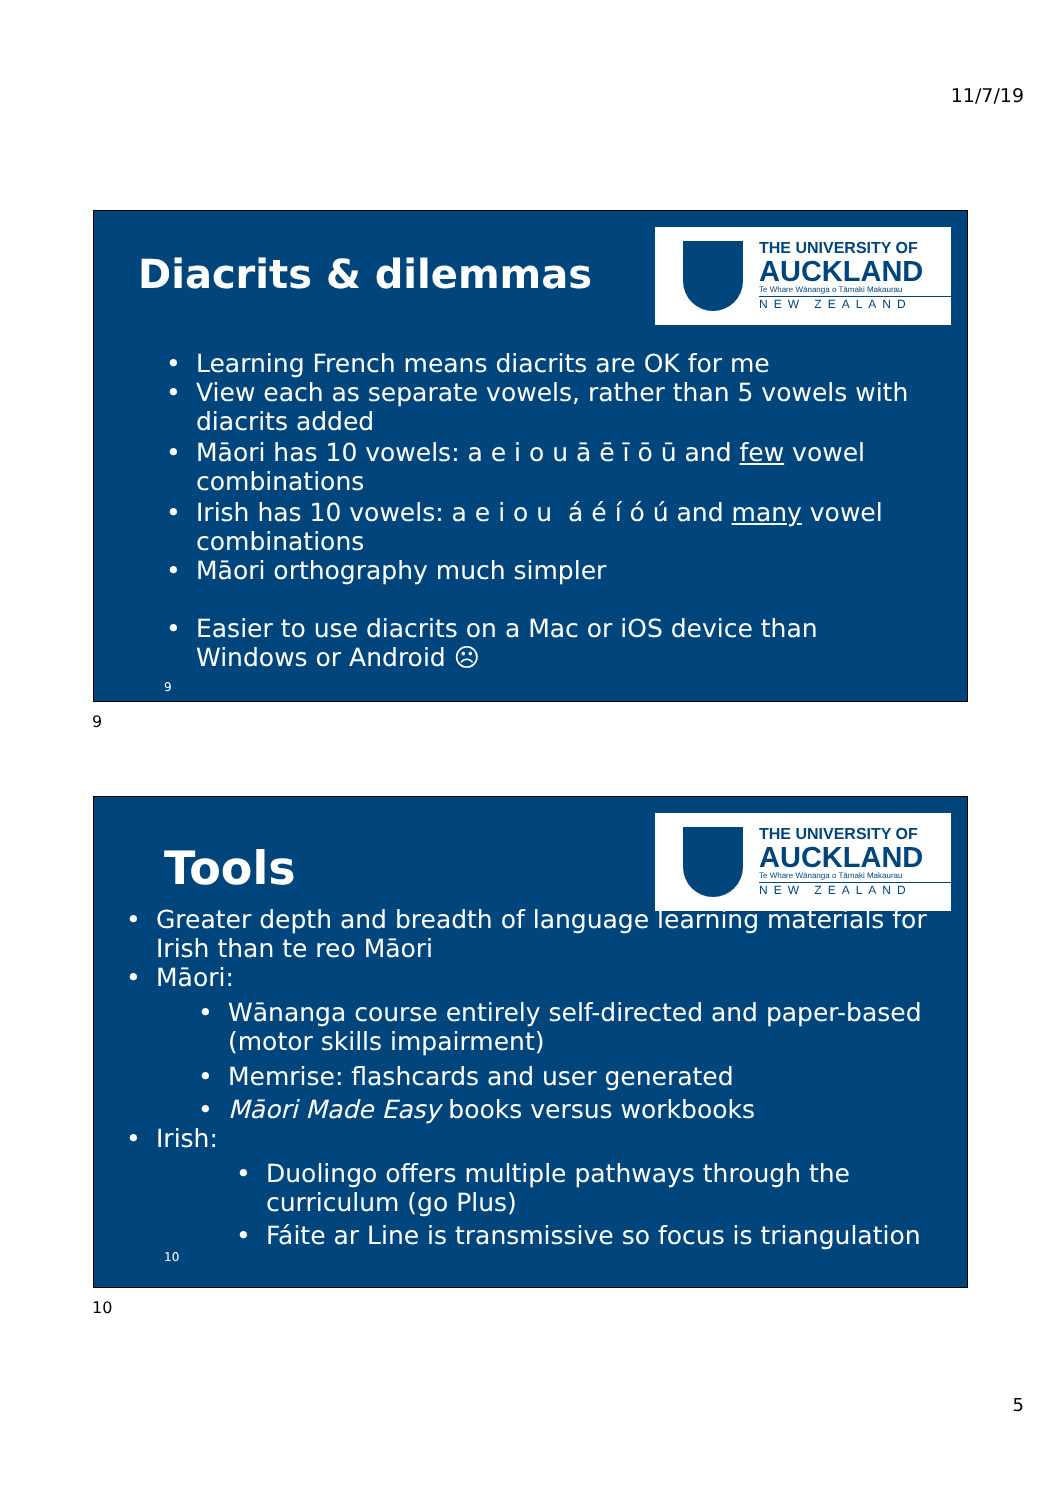11/7/19
THE UNIVERSITY OF
AUCKLAND
Te Whare Wānanga o Tāmaki Makaurau
NEW ZEALAND
Diacrits & dilemmas
• Learning French means diacrits are OK for me
• View each as separate vowels, rather than 5 vowels with diacrits added
• Māori has 10 vowels: a e i o u ā ē ī ō ū and few vowel combinations
• Irish has 10 vowels: a e i o u á é í ó ú and many vowel combinations
• Māori orthography much simpler
• Easier to use diacrits on a Mac or iOS device than Windows or Android ☹
9
9
THE UNIVERSITY OF
AUCKLAND
Te Whare Wānanga o Tāmaki Makaurau
NEW ZEALAND
Tools
• Greater depth and breadth of language learning materials for Irish than te reo Māori
• Māori:
• Wānanga course entirely self-directed and paper-based (motor skills impairment)
• Memrise: flashcards and user generated
• Māori Made Easy books versus workbooks
• Irish:
• Duolingo offers multiple pathways through the curriculum (go Plus)
• Fáite ar Line is transmissive so focus is triangulation
10
10
5